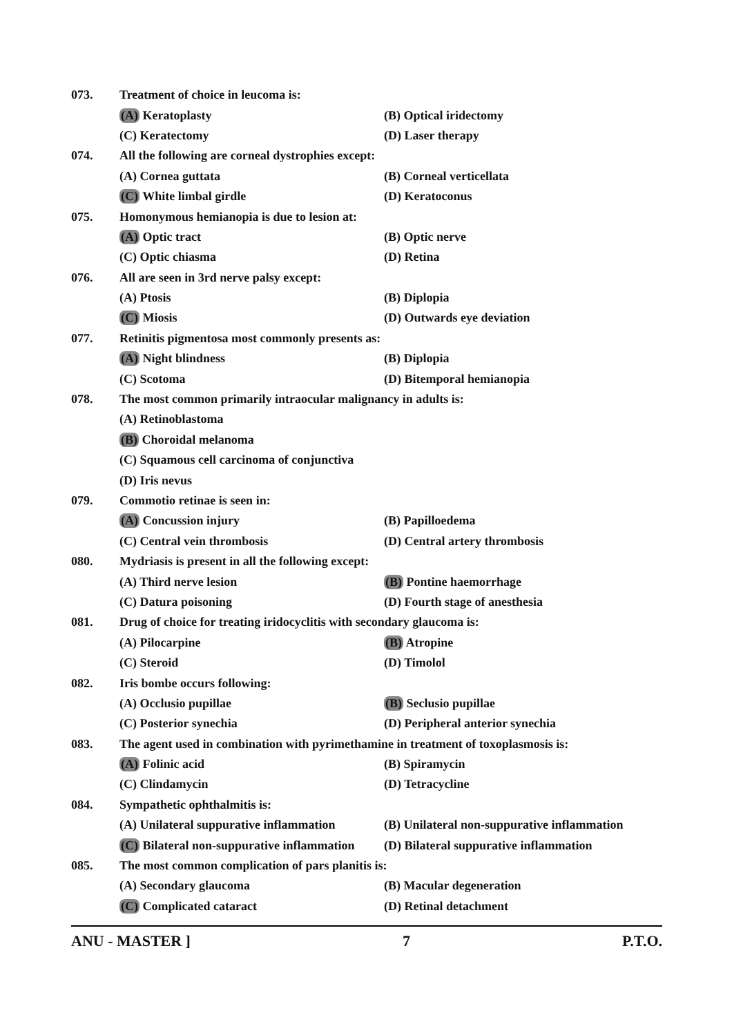073. Treatment of choice in leucoma is:
(A) Keratoplasty (B) Optical iridectomy
(C) Keratectomy (D) Laser therapy
074. All the following are corneal dystrophies except:
(A) Cornea guttata (B) Corneal verticellata
(C) White limbal girdle (D) Keratoconus
075. Homonymous hemianopia is due to lesion at:
(A) Optic tract (B) Optic nerve
(C) Optic chiasma (D) Retina
076. All are seen in 3rd nerve palsy except:
(A) Ptosis (B) Diplopia
(C) Miosis (D) Outwards eye deviation
077. Retinitis pigmentosa most commonly presents as:
(A) Night blindness (B) Diplopia
(C) Scotoma (D) Bitemporal hemianopia
078. The most common primarily intraocular malignancy in adults is:
(A) Retinoblastoma
(B) Choroidal melanoma
(C) Squamous cell carcinoma of conjunctiva
(D) Iris nevus
079. Commotio retinae is seen in:
(A) Concussion injury (B) Papilloedema
(C) Central vein thrombosis (D) Central artery thrombosis
080. Mydriasis is present in all the following except:
(A) Third nerve lesion (B) Pontine haemorrhage
(C) Datura poisoning (D) Fourth stage of anesthesia
081. Drug of choice for treating iridocyclitis with secondary glaucoma is:
(A) Pilocarpine (B) Atropine
(C) Steroid (D) Timolol
082. Iris bombe occurs following:
(A) Occlusio pupillae (B) Seclusio pupillae
(C) Posterior synechia (D) Peripheral anterior synechia
083. The agent used in combination with pyrimethamine in treatment of toxoplasmosis is:
(A) Folinic acid (B) Spiramycin
(C) Clindamycin (D) Tetracycline
084. Sympathetic ophthalmitis is:
(A) Unilateral suppurative inflammation (B) Unilateral non-suppurative inflammation
(C) Bilateral non-suppurative inflammation (D) Bilateral suppurative inflammation
085. The most common complication of pars planitis is:
(A) Secondary glaucoma (B) Macular degeneration
(C) Complicated cataract (D) Retinal detachment
ANU - MASTER ] 7 P.T.O.